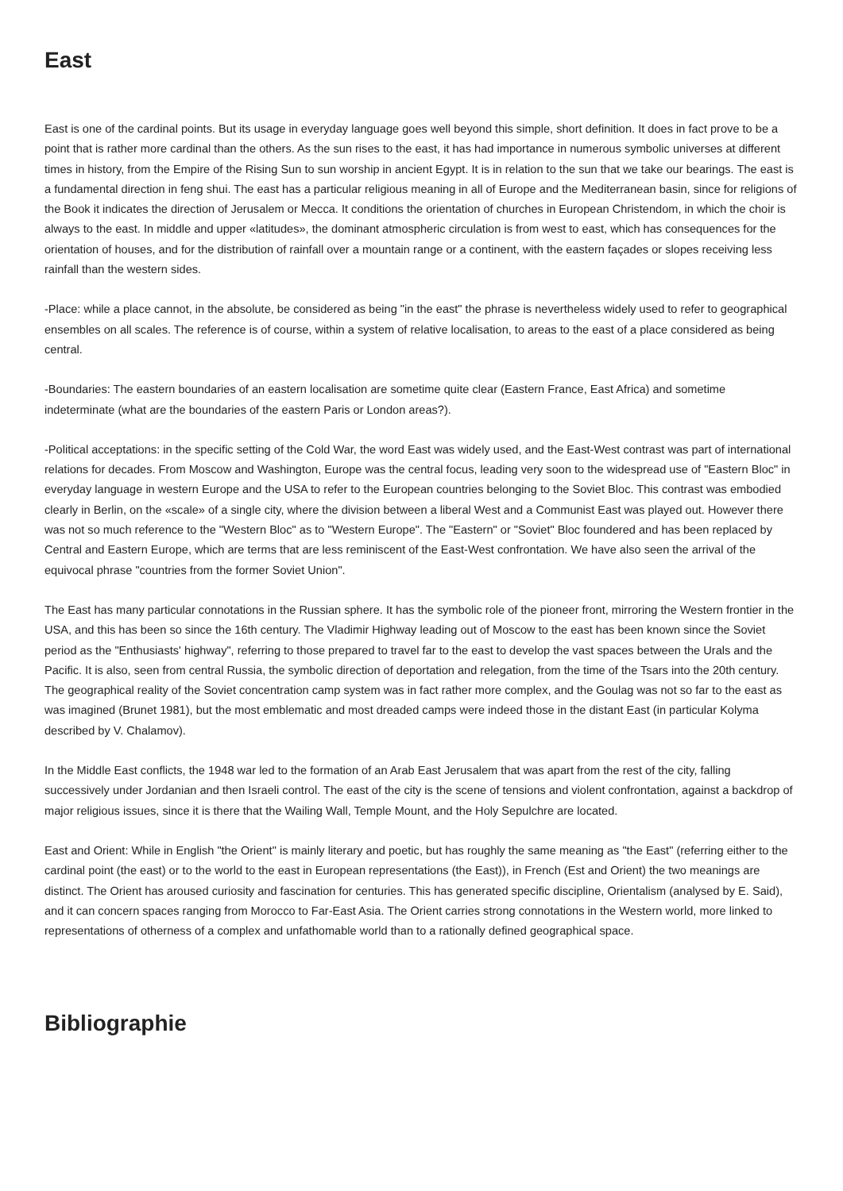East
East is one of the cardinal points. But its usage in everyday language goes well beyond this simple, short definition. It does in fact prove to be a point that is rather more cardinal than the others. As the sun rises to the east, it has had importance in numerous symbolic universes at different times in history, from the Empire of the Rising Sun to sun worship in ancient Egypt. It is in relation to the sun that we take our bearings. The east is a fundamental direction in feng shui. The east has a particular religious meaning in all of Europe and the Mediterranean basin, since for religions of the Book it indicates the direction of Jerusalem or Mecca. It conditions the orientation of churches in European Christendom, in which the choir is always to the east. In middle and upper «latitudes», the dominant atmospheric circulation is from west to east, which has consequences for the orientation of houses, and for the distribution of rainfall over a mountain range or a continent, with the eastern façades or slopes receiving less rainfall than the western sides.
-Place: while a place cannot, in the absolute, be considered as being "in the east" the phrase is nevertheless widely used to refer to geographical ensembles on all scales. The reference is of course, within a system of relative localisation, to areas to the east of a place considered as being central.
-Boundaries: The eastern boundaries of an eastern localisation are sometime quite clear (Eastern France, East Africa) and sometime indeterminate (what are the boundaries of the eastern Paris or London areas?).
-Political acceptations: in the specific setting of the Cold War, the word East was widely used, and the East-West contrast was part of international relations for decades. From Moscow and Washington, Europe was the central focus, leading very soon to the widespread use of "Eastern Bloc" in everyday language in western Europe and the USA to refer to the European countries belonging to the Soviet Bloc. This contrast was embodied clearly in Berlin, on the «scale» of a single city, where the division between a liberal West and a Communist East was played out. However there was not so much reference to the "Western Bloc" as to "Western Europe". The "Eastern" or "Soviet" Bloc foundered and has been replaced by Central and Eastern Europe, which are terms that are less reminiscent of the East-West confrontation. We have also seen the arrival of the equivocal phrase "countries from the former Soviet Union".
The East has many particular connotations in the Russian sphere. It has the symbolic role of the pioneer front, mirroring the Western frontier in the USA, and this has been so since the 16th century. The Vladimir Highway leading out of Moscow to the east has been known since the Soviet period as the "Enthusiasts' highway", referring to those prepared to travel far to the east to develop the vast spaces between the Urals and the Pacific. It is also, seen from central Russia, the symbolic direction of deportation and relegation, from the time of the Tsars into the 20th century. The geographical reality of the Soviet concentration camp system was in fact rather more complex, and the Goulag was not so far to the east as was imagined (Brunet 1981), but the most emblematic and most dreaded camps were indeed those in the distant East (in particular Kolyma described by V. Chalamov).
In the Middle East conflicts, the 1948 war led to the formation of an Arab East Jerusalem that was apart from the rest of the city, falling successively under Jordanian and then Israeli control. The east of the city is the scene of tensions and violent confrontation, against a backdrop of major religious issues, since it is there that the Wailing Wall, Temple Mount, and the Holy Sepulchre are located.
East and Orient: While in English "the Orient" is mainly literary and poetic, but has roughly the same meaning as "the East" (referring either to the cardinal point (the east) or to the world to the east in European representations (the East)), in French (Est and Orient) the two meanings are distinct. The Orient has aroused curiosity and fascination for centuries. This has generated specific discipline, Orientalism (analysed by E. Said), and it can concern spaces ranging from Morocco to Far-East Asia. The Orient carries strong connotations in the Western world, more linked to representations of otherness of a complex and unfathomable world than to a rationally defined geographical space.
Bibliographie